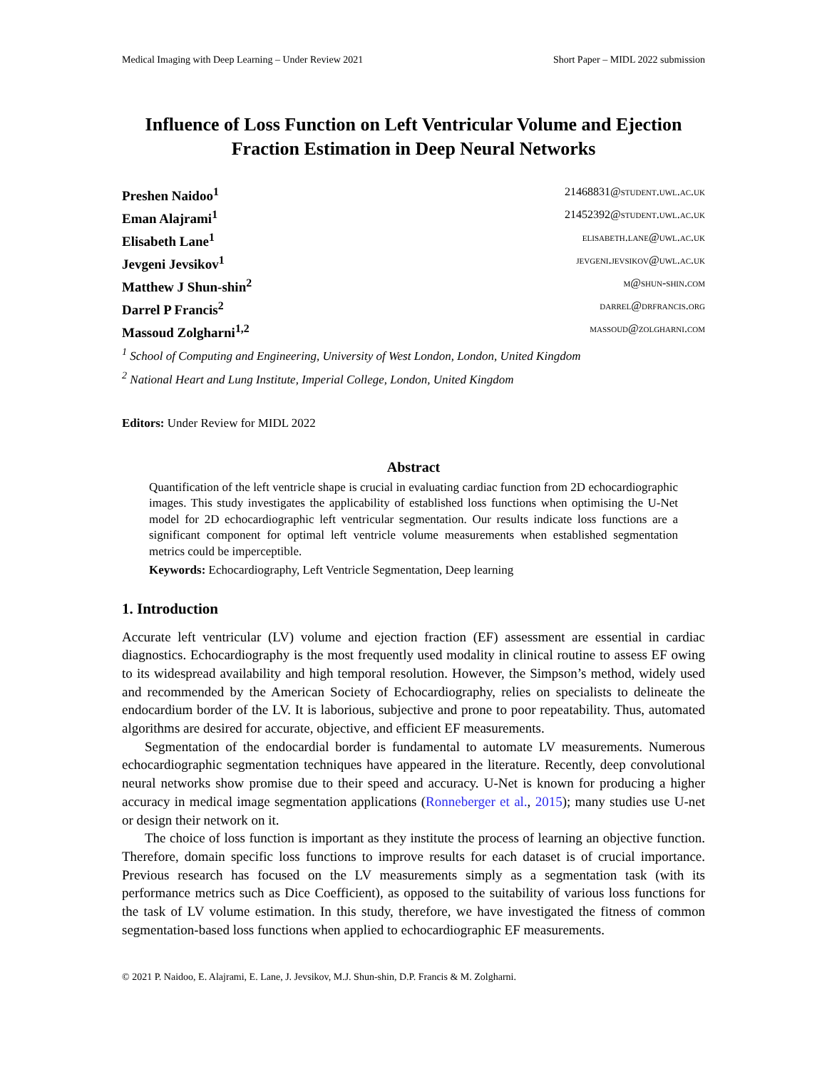Medical Imaging with Deep Learning – Under Review 2021 Short Paper – MIDL 2022 submission
Influence of Loss Function on Left Ventricular Volume and Ejection Fraction Estimation in Deep Neural Networks
Preshen Naidoo<sup>1</sup> 21468831@student.uwl.ac.uk
Eman Alajrami<sup>1</sup> 21452392@student.uwl.ac.uk
Elisabeth Lane<sup>1</sup> elisabeth.lane@uwl.ac.uk
Jevgeni Jevsikov<sup>1</sup> jevgeni.jevsikov@uwl.ac.uk
Matthew J Shun-shin<sup>2</sup> m@shun-shin.com
Darrel P Francis<sup>2</sup> darrel@drfrancis.org
Massoud Zolgharni<sup>1,2</sup> massoud@zolgharni.com
<sup>1</sup> School of Computing and Engineering, University of West London, London, United Kingdom
<sup>2</sup> National Heart and Lung Institute, Imperial College, London, United Kingdom
Editors: Under Review for MIDL 2022
Abstract
Quantification of the left ventricle shape is crucial in evaluating cardiac function from 2D echocardiographic images. This study investigates the applicability of established loss functions when optimising the U-Net model for 2D echocardiographic left ventricular segmentation. Our results indicate loss functions are a significant component for optimal left ventricle volume measurements when established segmentation metrics could be imperceptible.
Keywords: Echocardiography, Left Ventricle Segmentation, Deep learning
1. Introduction
Accurate left ventricular (LV) volume and ejection fraction (EF) assessment are essential in cardiac diagnostics. Echocardiography is the most frequently used modality in clinical routine to assess EF owing to its widespread availability and high temporal resolution. However, the Simpson’s method, widely used and recommended by the American Society of Echocardiography, relies on specialists to delineate the endocardium border of the LV. It is laborious, subjective and prone to poor repeatability. Thus, automated algorithms are desired for accurate, objective, and efficient EF measurements.
Segmentation of the endocardial border is fundamental to automate LV measurements. Numerous echocardiographic segmentation techniques have appeared in the literature. Recently, deep convolutional neural networks show promise due to their speed and accuracy. U-Net is known for producing a higher accuracy in medical image segmentation applications (Ronneberger et al., 2015); many studies use U-net or design their network on it.
The choice of loss function is important as they institute the process of learning an objective function. Therefore, domain specific loss functions to improve results for each dataset is of crucial importance. Previous research has focused on the LV measurements simply as a segmentation task (with its performance metrics such as Dice Coefficient), as opposed to the suitability of various loss functions for the task of LV volume estimation. In this study, therefore, we have investigated the fitness of common segmentation-based loss functions when applied to echocardiographic EF measurements.
© 2021 P. Naidoo, E. Alajrami, E. Lane, J. Jevsikov, M.J. Shun-shin, D.P. Francis & M. Zolgharni.